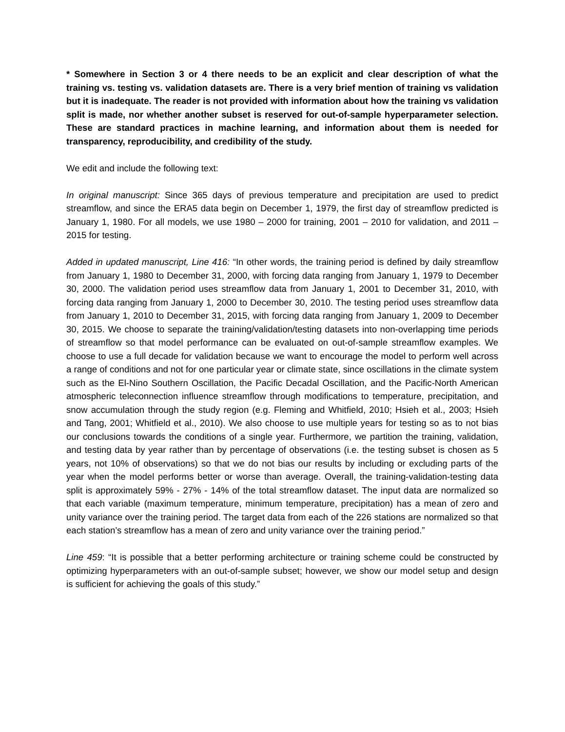* Somewhere in Section 3 or 4 there needs to be an explicit and clear description of what the training vs. testing vs. validation datasets are. There is a very brief mention of training vs validation but it is inadequate. The reader is not provided with information about how the training vs validation split is made, nor whether another subset is reserved for out-of-sample hyperparameter selection. These are standard practices in machine learning, and information about them is needed for transparency, reproducibility, and credibility of the study.
We edit and include the following text:
In original manuscript: Since 365 days of previous temperature and precipitation are used to predict streamflow, and since the ERA5 data begin on December 1, 1979, the first day of streamflow predicted is January 1, 1980. For all models, we use 1980 – 2000 for training, 2001 – 2010 for validation, and 2011 – 2015 for testing.
Added in updated manuscript, Line 416: “In other words, the training period is defined by daily streamflow from January 1, 1980 to December 31, 2000, with forcing data ranging from January 1, 1979 to December 30, 2000. The validation period uses streamflow data from January 1, 2001 to December 31, 2010, with forcing data ranging from January 1, 2000 to December 30, 2010. The testing period uses streamflow data from January 1, 2010 to December 31, 2015, with forcing data ranging from January 1, 2009 to December 30, 2015. We choose to separate the training/validation/testing datasets into non-overlapping time periods of streamflow so that model performance can be evaluated on out-of-sample streamflow examples. We choose to use a full decade for validation because we want to encourage the model to perform well across a range of conditions and not for one particular year or climate state, since oscillations in the climate system such as the El-Nino Southern Oscillation, the Pacific Decadal Oscillation, and the Pacific-North American atmospheric teleconnection influence streamflow through modifications to temperature, precipitation, and snow accumulation through the study region (e.g. Fleming and Whitfield, 2010; Hsieh et al., 2003; Hsieh and Tang, 2001; Whitfield et al., 2010). We also choose to use multiple years for testing so as to not bias our conclusions towards the conditions of a single year. Furthermore, we partition the training, validation, and testing data by year rather than by percentage of observations (i.e. the testing subset is chosen as 5 years, not 10% of observations) so that we do not bias our results by including or excluding parts of the year when the model performs better or worse than average. Overall, the training-validation-testing data split is approximately 59% - 27% - 14% of the total streamflow dataset. The input data are normalized so that each variable (maximum temperature, minimum temperature, precipitation) has a mean of zero and unity variance over the training period. The target data from each of the 226 stations are normalized so that each station’s streamflow has a mean of zero and unity variance over the training period.”
Line 459: “It is possible that a better performing architecture or training scheme could be constructed by optimizing hyperparameters with an out-of-sample subset; however, we show our model setup and design is sufficient for achieving the goals of this study.”